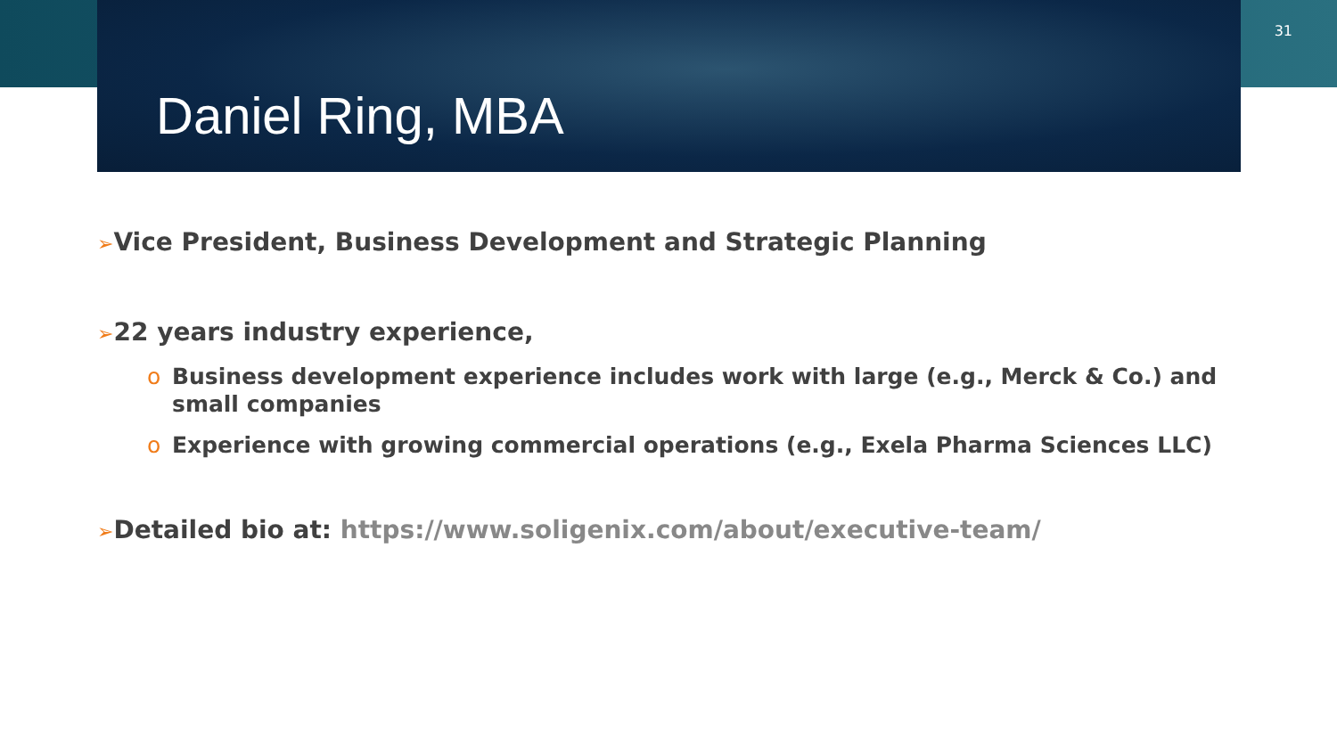Daniel Ring, MBA
31
➢Vice President, Business Development and Strategic Planning
➢22 years industry experience,
o Business development experience includes work with large (e.g., Merck & Co.) and small companies
o Experience with growing commercial operations (e.g., Exela Pharma Sciences LLC)
➢Detailed bio at: https://www.soligenix.com/about/executive-team/